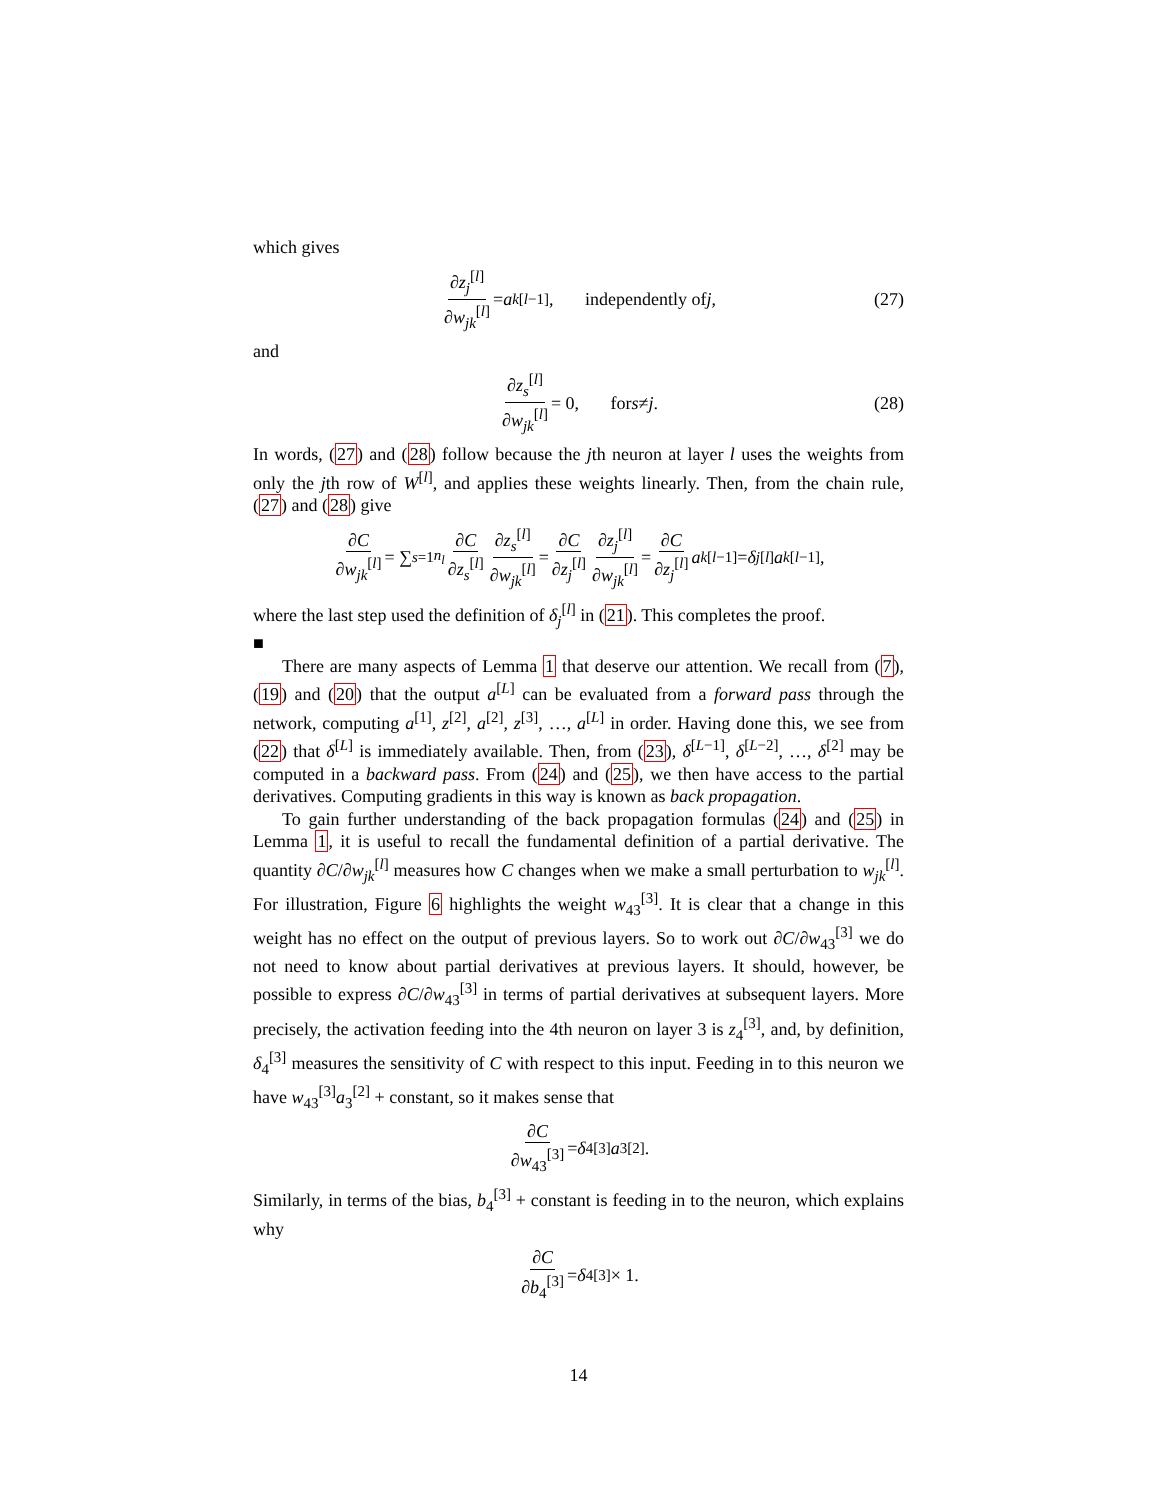which gives
∂z<sub>j</sub><sup>[l]</sup> ∂w<sub>jk</sub><sup>[l]</sup> = a<sub>k</sub><sup>[l−1]</sup>, independently of j, (27)
and
∂z<sub>s</sub><sup>[l]</sup> ∂w<sub>jk</sub><sup>[l]</sup> = 0, for s ≠ j. (28)
In words, (27) and (28) follow because the jth neuron at layer l uses the weights from only the jth row of W<sup>[l]</sup>, and applies these weights linearly. Then, from the chain rule, (27) and (28) give
∂C ∂w<sub>jk</sub><sup>[l]</sup> = ∑<sub>s=1</sub><sup>n<sub>l</sub></sup> ∂C ∂z<sub>s</sub><sup>[l]</sup> ∂z<sub>s</sub><sup>[l]</sup> ∂w<sub>jk</sub><sup>[l]</sup> = ∂C ∂z<sub>j</sub><sup>[l]</sup> ∂z<sub>j</sub><sup>[l]</sup> ∂w<sub>jk</sub><sup>[l]</sup> = ∂C ∂z<sub>j</sub><sup>[l]</sup> a<sub>k</sub><sup>[l−1]</sup> = δ<sub>j</sub><sup>[l]</sup> a<sub>k</sub><sup>[l−1]</sup>,
where the last step used the definition of δ<sub>j</sub><sup>[l]</sup> in (21). This completes the proof.
■
There are many aspects of Lemma 1 that deserve our attention. We recall from (7), (19) and (20) that the output a<sup>[L]</sup> can be evaluated from a forward pass through the network, computing a<sup>[1]</sup>, z<sup>[2]</sup>, a<sup>[2]</sup>, z<sup>[3]</sup>, …, a<sup>[L]</sup> in order. Having done this, we see from (22) that δ<sup>[L]</sup> is immediately available. Then, from (23), δ<sup>[L−1]</sup>, δ<sup>[L−2]</sup>, …, δ<sup>[2]</sup> may be computed in a backward pass. From (24) and (25), we then have access to the partial derivatives. Computing gradients in this way is known as back propagation.
To gain further understanding of the back propagation formulas (24) and (25) in Lemma 1, it is useful to recall the fundamental definition of a partial derivative. The quantity ∂C/∂w<sub>jk</sub><sup>[l]</sup> measures how C changes when we make a small perturbation to w<sub>jk</sub><sup>[l]</sup>. For illustration, Figure 6 highlights the weight w<sub>43</sub><sup>[3]</sup>. It is clear that a change in this weight has no effect on the output of previous layers. So to work out ∂C/∂w<sub>43</sub><sup>[3]</sup> we do not need to know about partial derivatives at previous layers. It should, however, be possible to express ∂C/∂w<sub>43</sub><sup>[3]</sup> in terms of partial derivatives at subsequent layers. More precisely, the activation feeding into the 4th neuron on layer 3 is z<sub>4</sub><sup>[3]</sup>, and, by definition, δ<sub>4</sub><sup>[3]</sup> measures the sensitivity of C with respect to this input. Feeding in to this neuron we have w<sub>43</sub><sup>[3]</sup>a<sub>3</sub><sup>[2]</sup> + constant, so it makes sense that
∂C ∂w<sub>43</sub><sup>[3]</sup> = δ<sub>4</sub><sup>[3]</sup> a<sub>3</sub><sup>[2]</sup>.
Similarly, in terms of the bias, b<sub>4</sub><sup>[3]</sup> + constant is feeding in to the neuron, which explains why
∂C ∂b<sub>4</sub><sup>[3]</sup> = δ<sub>4</sub><sup>[3]</sup> × 1.
14